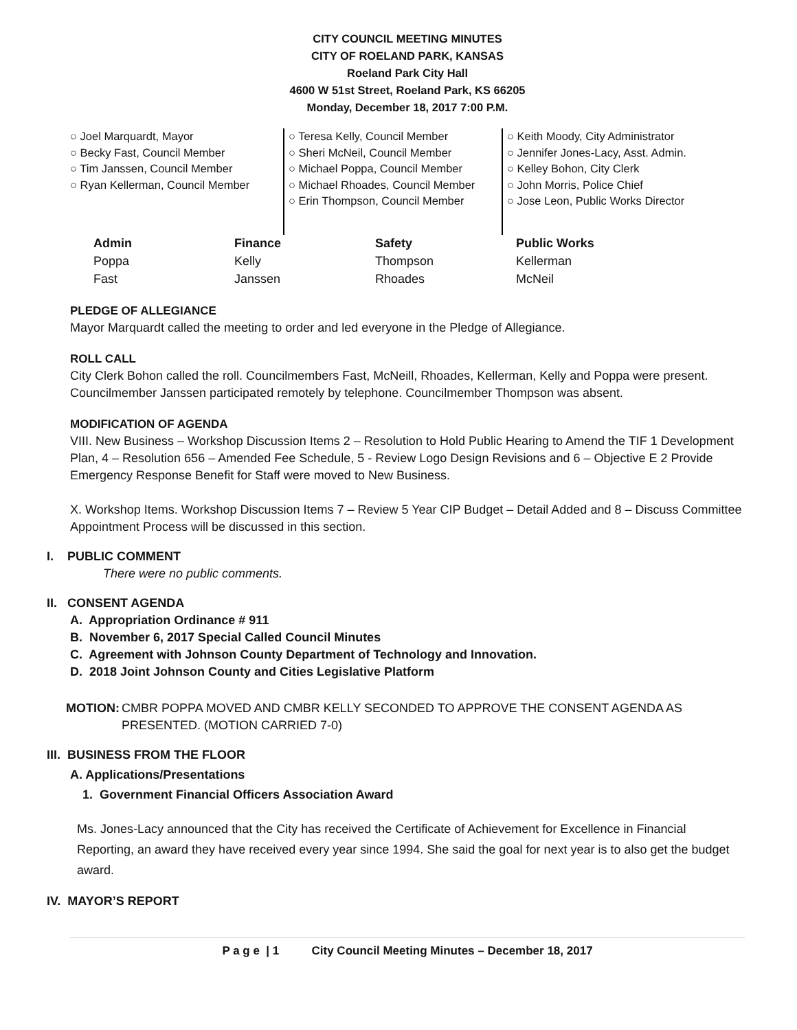CITY COUNCIL MEETING MINUTES
CITY OF ROELAND PARK, KANSAS
Roeland Park City Hall
4600 W 51st Street, Roeland Park, KS 66205
Monday, December 18, 2017 7:00 P.M.
○ Joel Marquardt, Mayor
○ Becky Fast, Council Member
○ Tim Janssen, Council Member
○ Ryan Kellerman, Council Member
○ Teresa Kelly, Council Member
○ Sheri McNeil, Council Member
○ Michael Poppa, Council Member
○ Michael Rhoades, Council Member
○ Erin Thompson, Council Member
○ Keith Moody, City Administrator
○ Jennifer Jones-Lacy, Asst. Admin.
○ Kelley Bohon, City Clerk
○ John Morris, Police Chief
○ Jose Leon, Public Works Director
| Admin | Finance | Safety | Public Works |
| --- | --- | --- | --- |
| Poppa | Kelly | Thompson | Kellerman |
| Fast | Janssen | Rhoades | McNeil |
PLEDGE OF ALLEGIANCE
Mayor Marquardt called the meeting to order and led everyone in the Pledge of Allegiance.
ROLL CALL
City Clerk Bohon called the roll. Councilmembers Fast, McNeill, Rhoades, Kellerman, Kelly and Poppa were present. Councilmember Janssen participated remotely by telephone. Councilmember Thompson was absent.
MODIFICATION OF AGENDA
VIII. New Business – Workshop Discussion Items 2 – Resolution to Hold Public Hearing to Amend the TIF 1 Development Plan, 4 – Resolution 656 – Amended Fee Schedule, 5 - Review Logo Design Revisions and 6 – Objective E 2 Provide Emergency Response Benefit for Staff were moved to New Business.
X. Workshop Items. Workshop Discussion Items 7 – Review 5 Year CIP Budget – Detail Added and 8 – Discuss Committee Appointment Process will be discussed in this section.
I. PUBLIC COMMENT
There were no public comments.
II. CONSENT AGENDA
A. Appropriation Ordinance # 911
B. November 6, 2017 Special Called Council Minutes
C. Agreement with Johnson County Department of Technology and Innovation.
D. 2018 Joint Johnson County and Cities Legislative Platform
MOTION: CMBR POPPA MOVED AND CMBR KELLY SECONDED TO APPROVE THE CONSENT AGENDA AS PRESENTED. (MOTION CARRIED 7-0)
III. BUSINESS FROM THE FLOOR
A. Applications/Presentations
1. Government Financial Officers Association Award
Ms. Jones-Lacy announced that the City has received the Certificate of Achievement for Excellence in Financial Reporting, an award they have received every year since 1994. She said the goal for next year is to also get the budget award.
IV. MAYOR’S REPORT
P a g e | 1 City Council Meeting Minutes – December 18, 2017